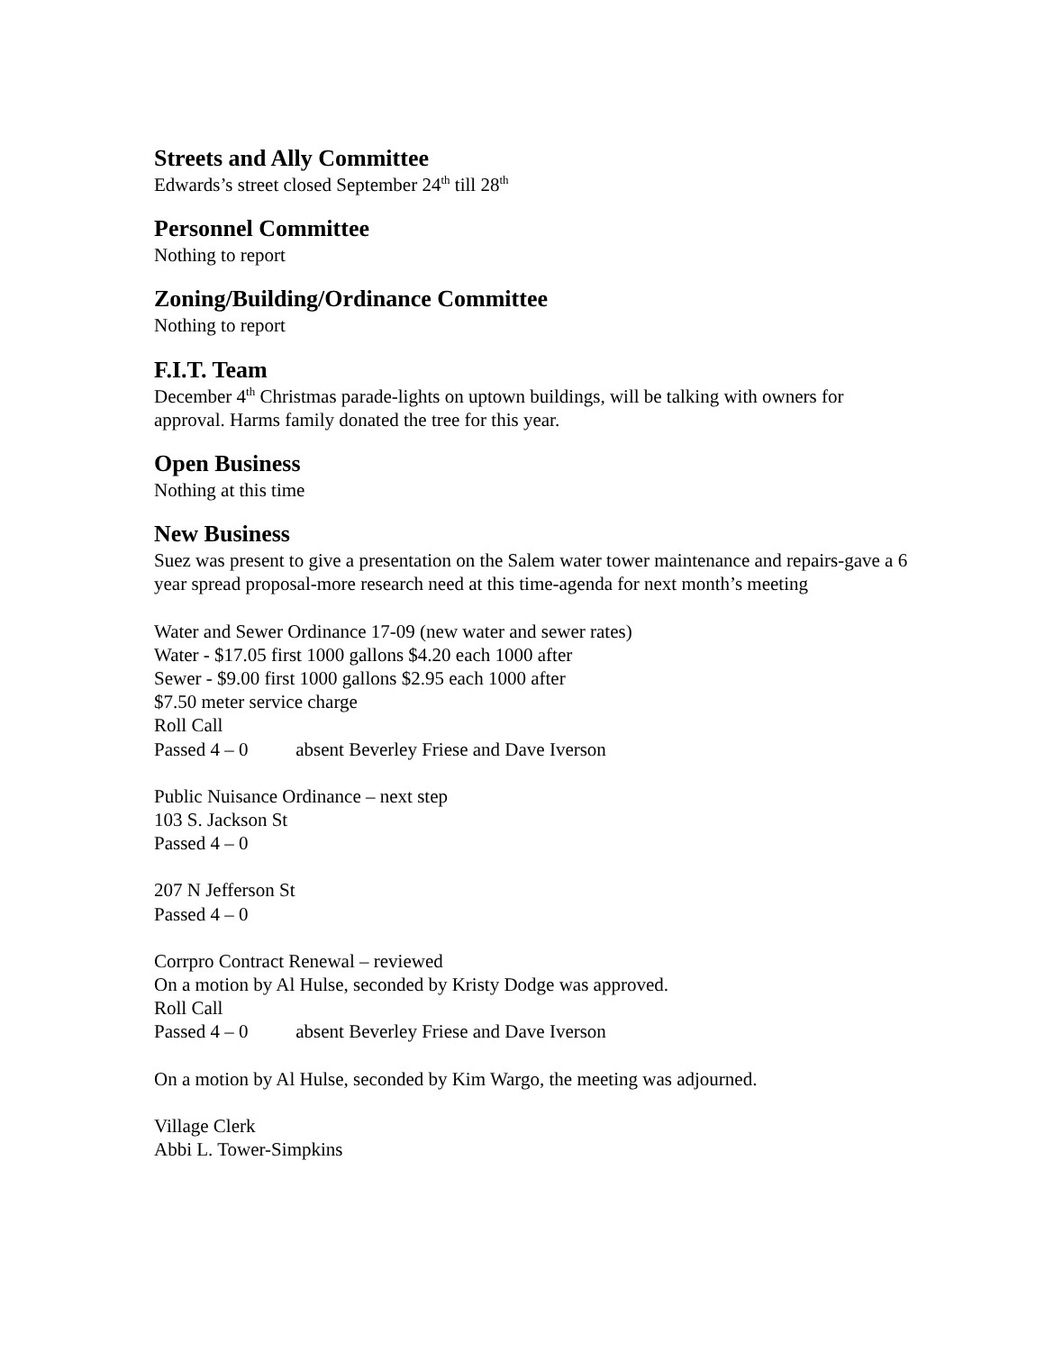Streets and Ally Committee
Edwards’s street closed September 24<sup>th</sup> till 28<sup>th</sup>
Personnel Committee
Nothing to report
Zoning/Building/Ordinance Committee
Nothing to report
F.I.T. Team
December 4<sup>th</sup> Christmas parade-lights on uptown buildings, will be talking with owners for approval. Harms family donated the tree for this year.
Open Business
Nothing at this time
New Business
Suez was present to give a presentation on the Salem water tower maintenance and repairs-gave a 6 year spread proposal-more research need at this time-agenda for next month’s meeting
Water and Sewer Ordinance 17-09 (new water and sewer rates)
Water - $17.05 first 1000 gallons $4.20 each 1000 after
Sewer - $9.00 first 1000 gallons $2.95 each 1000 after
$7.50 meter service charge
Roll Call
Passed 4 – 0 absent Beverley Friese and Dave Iverson
Public Nuisance Ordinance – next step
103 S. Jackson St
Passed 4 – 0
207 N Jefferson St
Passed 4 – 0
Corrpro Contract Renewal – reviewed
On a motion by Al Hulse, seconded by Kristy Dodge was approved.
Roll Call
Passed 4 – 0 absent Beverley Friese and Dave Iverson
On a motion by Al Hulse, seconded by Kim Wargo, the meeting was adjourned.
Village Clerk
Abbi L. Tower-Simpkins